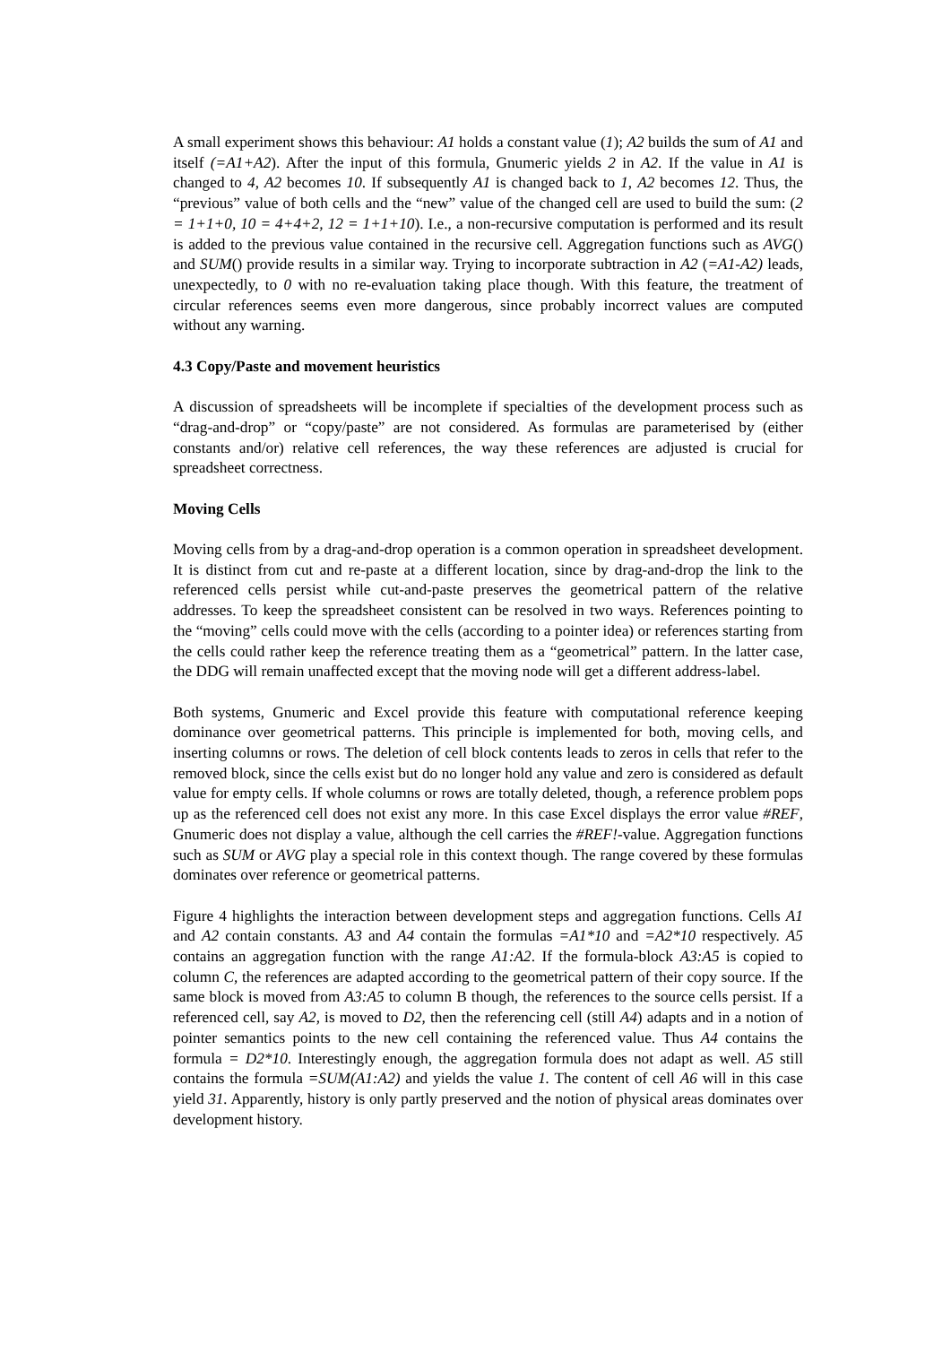A small experiment shows this behaviour: A1 holds a constant value (1); A2 builds the sum of A1 and itself (=A1+A2). After the input of this formula, Gnumeric yields 2 in A2. If the value in A1 is changed to 4, A2 becomes 10. If subsequently A1 is changed back to 1, A2 becomes 12. Thus, the “previous” value of both cells and the “new” value of the changed cell are used to build the sum: (2 = 1+1+0, 10 = 4+4+2, 12 = 1+1+10). I.e., a non-recursive computation is performed and its result is added to the previous value contained in the recursive cell. Aggregation functions such as AVG() and SUM() provide results in a similar way. Trying to incorporate subtraction in A2 (=A1-A2) leads, unexpec­tedly, to 0 with no re-evaluation taking place though. With this feature, the treatment of circular references seems even more dangerous, since probably incorrect values are computed without any warning.
4.3 Copy/Paste and movement heuristics
A discussion of spreadsheets will be incomplete if specialties of the development process such as “drag-and-drop” or “copy/paste” are not considered. As formulas are paramete­rised by (either constants and/or) relative cell references, the way these references are adjusted is crucial for spreadsheet correctness.
Moving Cells
Moving cells from by a drag-and-drop operation is a common operation in spreadsheet development. It is distinct from cut and re-paste at a different location, since by drag-and-drop the link to the referenced cells persist while cut-and-paste preserves the geometrical pattern of the relative addresses. To keep the spreadsheet consistent can be resolved in two ways. References pointing to the “moving” cells could move with the cells (according to a pointer idea) or references starting from the cells could rather keep the reference treating them as a “geometrical” pattern. In the latter case, the DDG will remain unaffected except that the moving node will get a different address-label.
Both systems, Gnumeric and Excel provide this feature with computational reference keeping dominance over geometrical patterns. This principle is implemented for both, moving cells, and inserting columns or rows. The deletion of cell block contents leads to zeros in cells that refer to the removed block, since the cells exist but do no longer hold any value and zero is considered as default value for empty cells. If whole columns or rows are totally deleted, though, a reference problem pops up as the referenced cell does not exist any more. In this case Excel displays the error value #REF, Gnumeric does not display a value, although the cell carries the #REF!-value. Aggregation functions such as SUM or AVG play a special role in this context though. The range covered by these formulas dominates over reference or geometrical patterns.
Figure 4 highlights the interaction between development steps and aggregation functions. Cells A1 and A2 contain constants. A3 and A4 contain the formulas =A1*10 and =A2*10 respectively. A5 contains an aggregation function with the range A1:A2. If the formula-block A3:A5 is copied to column C, the references are adapted according to the geometrical pattern of their copy source. If the same block is moved from A3:A5 to column B though, the references to the source cells persist. If a referenced cell, say A2, is moved to D2, then the referencing cell (still A4) adapts and in a notion of pointer semantics points to the new cell containing the referenced value. Thus A4 contains the formula = D2*10. Interestingly enough, the aggregation formula does not adapt as well. A5 still contains the formula =SUM(A1:A2) and yields the value 1. The content of cell A6 will in this case yield 31. Apparently, history is only partly preserved and the notion of physical areas dominates over development history.